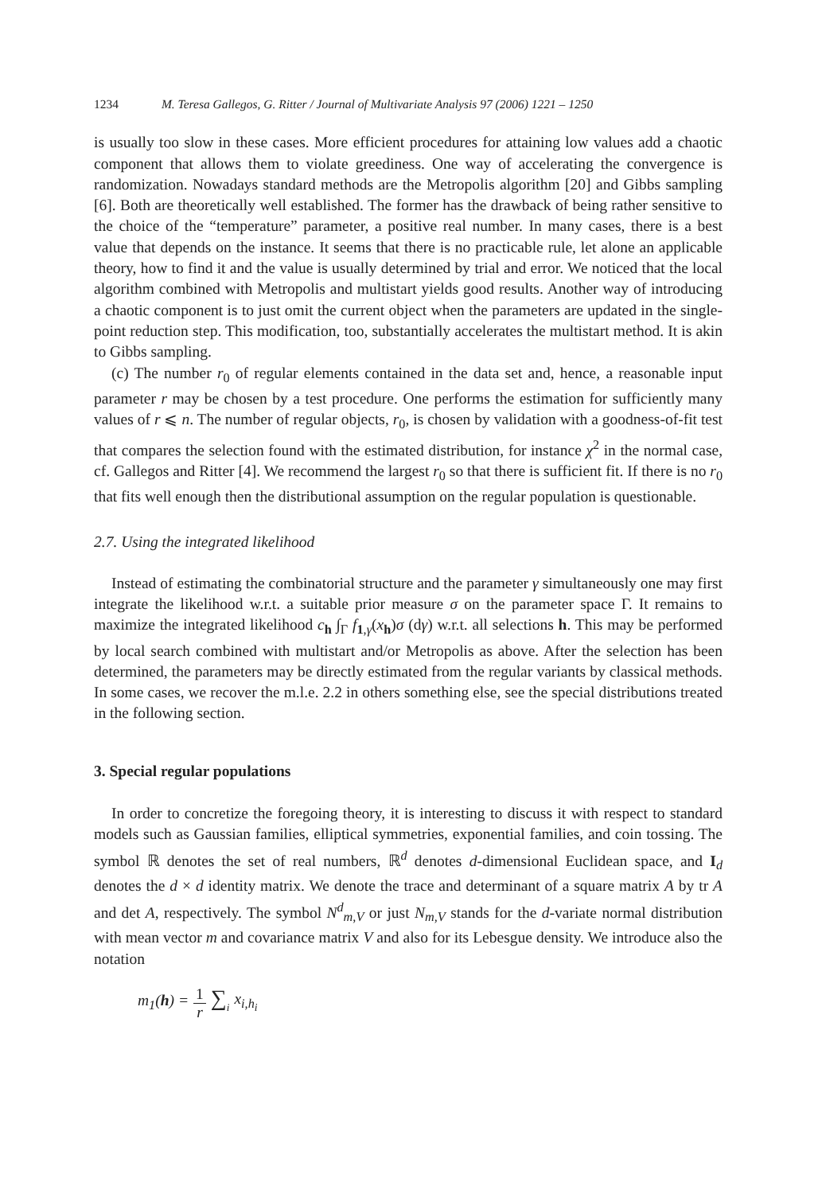1234 M. Teresa Gallegos, G. Ritter / Journal of Multivariate Analysis 97 (2006) 1221 – 1250
is usually too slow in these cases. More efficient procedures for attaining low values add a chaotic component that allows them to violate greediness. One way of accelerating the convergence is randomization. Nowadays standard methods are the Metropolis algorithm [20] and Gibbs sampling [6]. Both are theoretically well established. The former has the drawback of being rather sensitive to the choice of the “temperature” parameter, a positive real number. In many cases, there is a best value that depends on the instance. It seems that there is no practicable rule, let alone an applicable theory, how to find it and the value is usually determined by trial and error. We noticed that the local algorithm combined with Metropolis and multistart yields good results. Another way of introducing a chaotic component is to just omit the current object when the parameters are updated in the single-point reduction step. This modification, too, substantially accelerates the multistart method. It is akin to Gibbs sampling.
(c) The number r<sub>0</sub> of regular elements contained in the data set and, hence, a reasonable input parameter r may be chosen by a test procedure. One performs the estimation for sufficiently many values of r ⩽ n. The number of regular objects, r<sub>0</sub>, is chosen by validation with a goodness-of-fit test that compares the selection found with the estimated distribution, for instance χ<sup>2</sup> in the normal case, cf. Gallegos and Ritter [4]. We recommend the largest r<sub>0</sub> so that there is sufficient fit. If there is no r<sub>0</sub> that fits well enough then the distributional assumption on the regular population is questionable.
2.7. Using the integrated likelihood
Instead of estimating the combinatorial structure and the parameter γ simultaneously one may first integrate the likelihood w.r.t. a suitable prior measure σ on the parameter space Γ. It remains to maximize the integrated likelihood c<sub>h</sub> ∫<sub>Γ</sub> f<sub>1,γ</sub>(x<sub>h</sub>)σ (dγ) w.r.t. all selections h. This may be performed by local search combined with multistart and/or Metropolis as above. After the selection has been determined, the parameters may be directly estimated from the regular variants by classical methods. In some cases, we recover the m.l.e. 2.2 in others something else, see the special distributions treated in the following section.
3. Special regular populations
In order to concretize the foregoing theory, it is interesting to discuss it with respect to standard models such as Gaussian families, elliptical symmetries, exponential families, and coin tossing. The symbol ℝ denotes the set of real numbers, ℝ<sup>d</sup> denotes d-dimensional Euclidean space, and I<sub>d</sub> denotes the d × d identity matrix. We denote the trace and determinant of a square matrix A by tr A and det A, respectively. The symbol N<sup>d</sup><sub>m,V</sub> or just N<sub>m,V</sub> stands for the d-variate normal distribution with mean vector m and covariance matrix V and also for its Lebesgue density. We introduce also the notation
m<sub>1</sub>(h) = 1 r ∑<sub>i</sub> x<sub>i,h<sub>i</sub></sub>